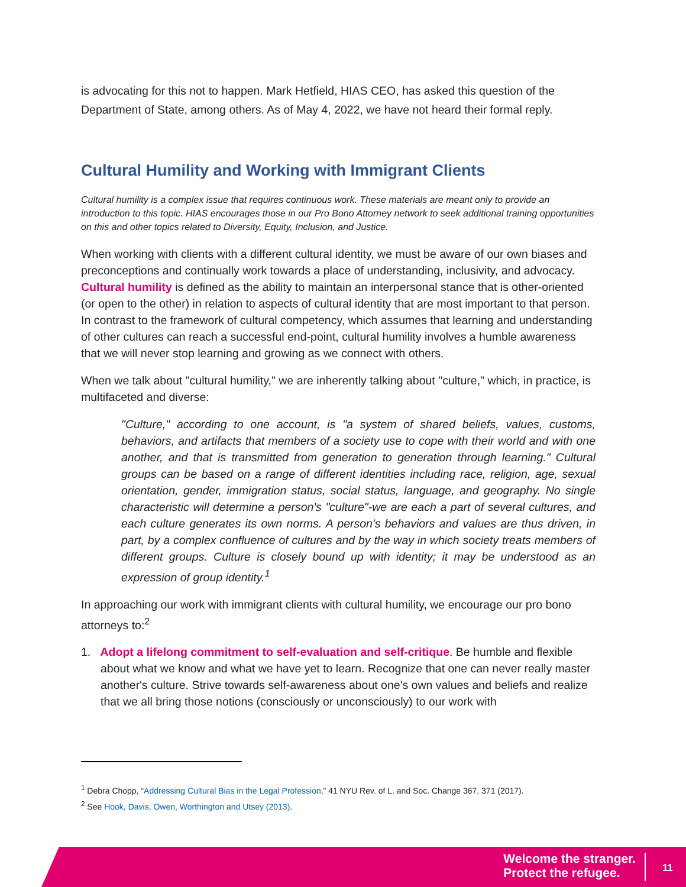is advocating for this not to happen. Mark Hetfield, HIAS CEO, has asked this question of the Department of State, among others. As of May 4, 2022, we have not heard their formal reply.
Cultural Humility and Working with Immigrant Clients
Cultural humility is a complex issue that requires continuous work. These materials are meant only to provide an introduction to this topic. HIAS encourages those in our Pro Bono Attorney network to seek additional training opportunities on this and other topics related to Diversity, Equity, Inclusion, and Justice.
When working with clients with a different cultural identity, we must be aware of our own biases and preconceptions and continually work towards a place of understanding, inclusivity, and advocacy. Cultural humility is defined as the ability to maintain an interpersonal stance that is other-oriented (or open to the other) in relation to aspects of cultural identity that are most important to that person. In contrast to the framework of cultural competency, which assumes that learning and understanding of other cultures can reach a successful end-point, cultural humility involves a humble awareness that we will never stop learning and growing as we connect with others.
When we talk about "cultural humility," we are inherently talking about "culture," which, in practice, is multifaceted and diverse:
"Culture," according to one account, is "a system of shared beliefs, values, customs, behaviors, and artifacts that members of a society use to cope with their world and with one another, and that is transmitted from generation to generation through learning." Cultural groups can be based on a range of different identities including race, religion, age, sexual orientation, gender, immigration status, social status, language, and geography. No single characteristic will determine a person's "culture"-we are each a part of several cultures, and each culture generates its own norms. A person's behaviors and values are thus driven, in part, by a complex confluence of cultures and by the way in which society treats members of different groups. Culture is closely bound up with identity; it may be understood as an expression of group identity.<sup>1</sup>
In approaching our work with immigrant clients with cultural humility, we encourage our pro bono attorneys to:<sup>2</sup>
1. Adopt a lifelong commitment to self-evaluation and self-critique. Be humble and flexible about what we know and what we have yet to learn. Recognize that one can never really master another's culture. Strive towards self-awareness about one's own values and beliefs and realize that we all bring those notions (consciously or unconsciously) to our work with
<sup>1</sup> Debra Chopp, “Addressing Cultural Bias in the Legal Profession,” 41 NYU Rev. of L. and Soc. Change 367, 371 (2017).
<sup>2</sup> See Hook, Davis, Owen, Worthington and Utsey (2013).
Welcome the stranger.
Protect the refugee.
11